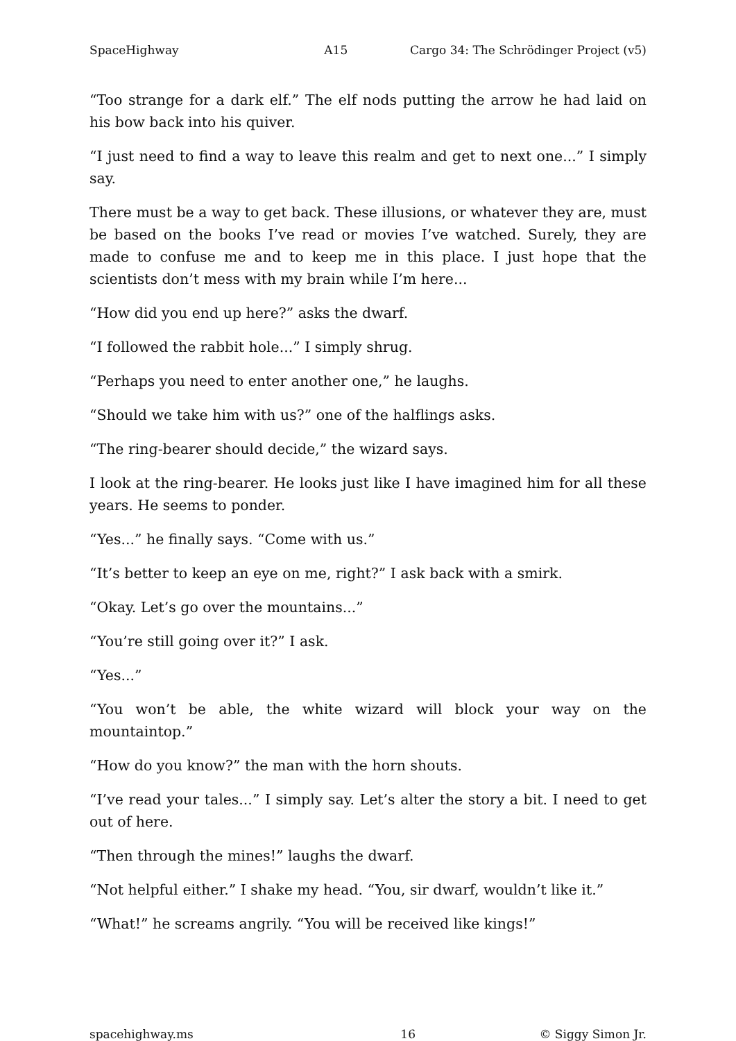SpaceHighway A15 Cargo 34: The Schrödinger Project (v5)
“Too strange for a dark elf.” The elf nods putting the arrow he had laid on his bow back into his quiver.
“I just need to find a way to leave this realm and get to next one...” I simply say.
There must be a way to get back. These illusions, or whatever they are, must be based on the books I’ve read or movies I’ve watched. Surely, they are made to confuse me and to keep me in this place. I just hope that the scientists don’t mess with my brain while I’m here...
“How did you end up here?” asks the dwarf.
“I followed the rabbit hole...” I simply shrug.
“Perhaps you need to enter another one,” he laughs.
“Should we take him with us?” one of the halflings asks.
“The ring-bearer should decide,” the wizard says.
I look at the ring-bearer. He looks just like I have imagined him for all these years. He seems to ponder.
“Yes...” he finally says. “Come with us.”
“It’s better to keep an eye on me, right?” I ask back with a smirk.
“Okay. Let’s go over the mountains...”
“You’re still going over it?” I ask.
“Yes...”
“You won’t be able, the white wizard will block your way on the mountaintop.”
“How do you know?” the man with the horn shouts.
“I’ve read your tales...” I simply say. Let’s alter the story a bit. I need to get out of here.
“Then through the mines!” laughs the dwarf.
“Not helpful either.” I shake my head. “You, sir dwarf, wouldn’t like it.”
“What!” he screams angrily. “You will be received like kings!”
spacehighway.ms 16 © Siggy Simon Jr.